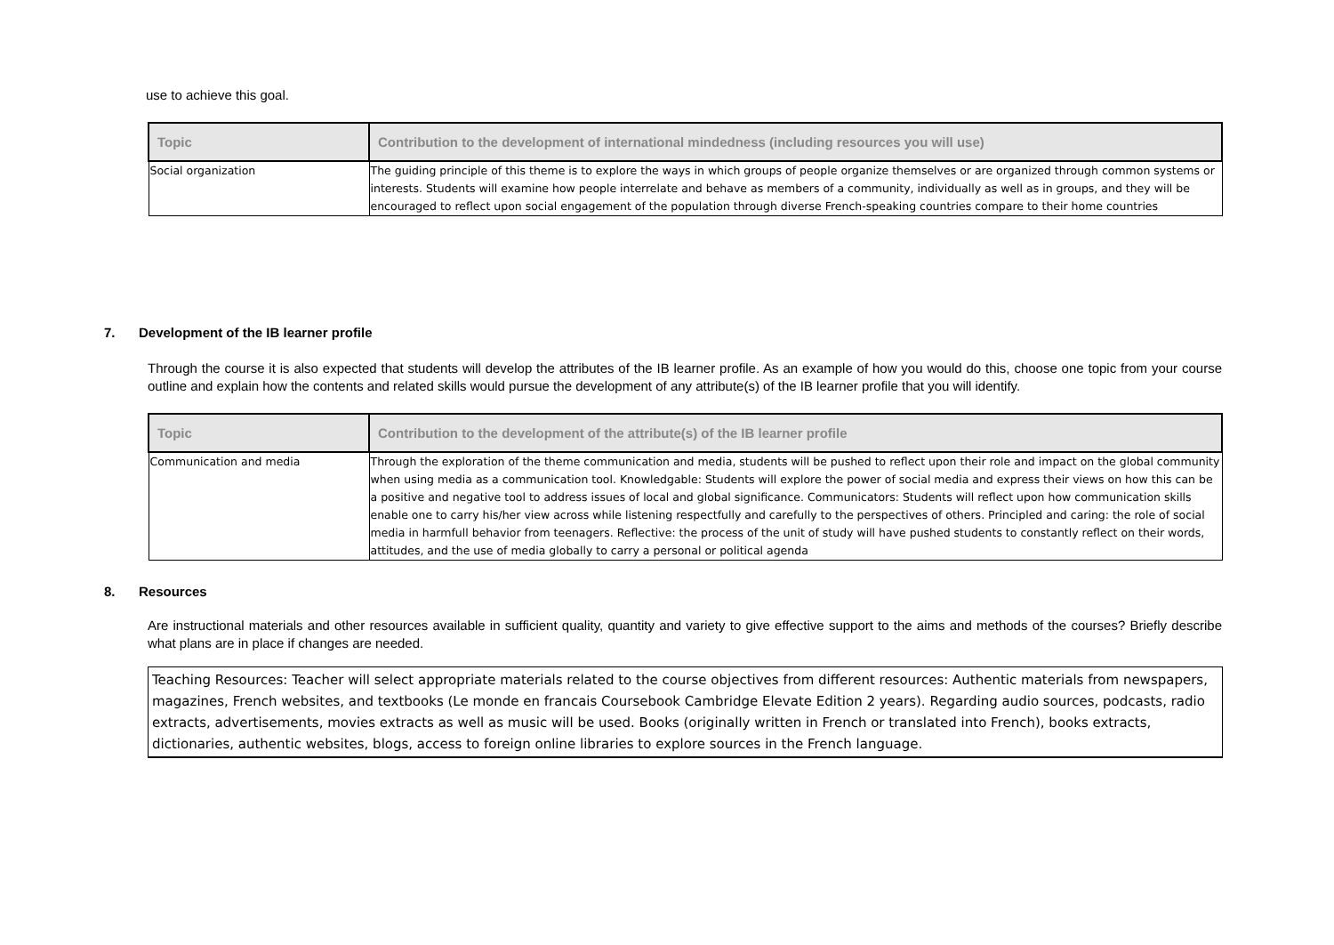use to achieve this goal.
| Topic | Contribution to the development of international mindedness (including resources you will use) |
| --- | --- |
| Social organization | The guiding principle of this theme is to explore the ways in which groups of people organize themselves or are organized through common systems or interests. Students will examine how people interrelate and behave as members of a community, individually as well as in groups, and they will be encouraged to reflect upon social engagement of the population through diverse French-speaking countries compare to their home countries |
7. Development of the IB learner profile
Through the course it is also expected that students will develop the attributes of the IB learner profile. As an example of how you would do this, choose one topic from your course outline and explain how the contents and related skills would pursue the development of any attribute(s) of the IB learner profile that you will identify.
| Topic | Contribution to the development of the attribute(s) of the IB learner profile |
| --- | --- |
| Communication and media | Through the exploration of the theme communication and media, students will be pushed to reflect upon their role and impact on the global community when using media as a communication tool. Knowledgable: Students will explore the power of social media and express their views on how this can be a positive and negative tool to address issues of local and global significance. Communicators: Students will reflect upon how communication skills enable one to carry his/her view across while listening respectfully and carefully to the perspectives of others. Principled and caring: the role of social media in harmfull behavior from teenagers. Reflective: the process of the unit of study will have pushed students to constantly reflect on their words, attitudes, and the use of media globally to carry a personal or political agenda |
8. Resources
Are instructional materials and other resources available in sufficient quality, quantity and variety to give effective support to the aims and methods of the courses? Briefly describe what plans are in place if changes are needed.
Teaching Resources: Teacher will select appropriate materials related to the course objectives from different resources: Authentic materials from newspapers, magazines, French websites, and textbooks (Le monde en francais Coursebook Cambridge Elevate Edition 2 years). Regarding audio sources, podcasts, radio extracts, advertisements, movies extracts as well as music will be used. Books (originally written in French or translated into French), books extracts, dictionaries, authentic websites, blogs, access to foreign online libraries to explore sources in the French language.